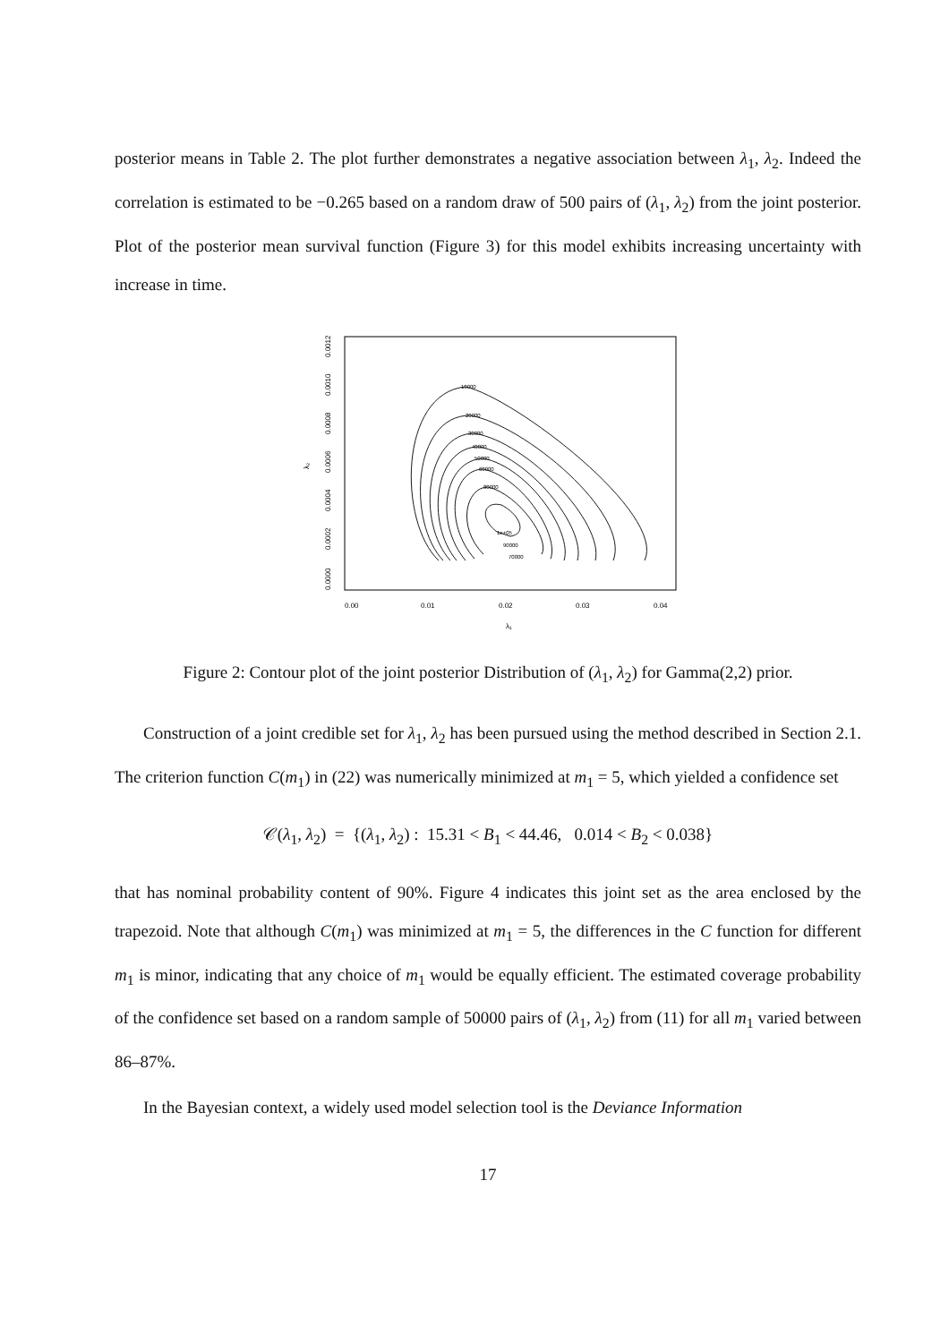posterior means in Table 2. The plot further demonstrates a negative association between λ<sub>1</sub>, λ<sub>2</sub>. Indeed the correlation is estimated to be −0.265 based on a random draw of 500 pairs of (λ<sub>1</sub>, λ<sub>2</sub>) from the joint posterior. Plot of the posterior mean survival function (Figure 3) for this model exhibits increasing uncertainty with increase in time.
10000
20000
30000
40000
50000
60000
80000
1e+05
90000
70000
0.00
0.01
0.02
0.03
0.04
λ₁
0.0000
0.0002
0.0004
0.0006
0.0008
0.0010
0.0012
λ₂
Figure 2: Contour plot of the joint posterior Distribution of (λ<sub>1</sub>, λ<sub>2</sub>) for Gamma(2,2) prior.
Construction of a joint credible set for λ<sub>1</sub>, λ<sub>2</sub> has been pursued using the method described in Section 2.1. The criterion function C(m<sub>1</sub>) in (22) was numerically minimized at m<sub>1</sub> = 5, which yielded a confidence set
𝒞(λ<sub>1</sub>, λ<sub>2</sub>) = {(λ<sub>1</sub>, λ<sub>2</sub>) : 15.31 < B<sub>1</sub> < 44.46, 0.014 < B<sub>2</sub> < 0.038}
that has nominal probability content of 90%. Figure 4 indicates this joint set as the area enclosed by the trapezoid. Note that although C(m<sub>1</sub>) was minimized at m<sub>1</sub> = 5, the differences in the C function for different m<sub>1</sub> is minor, indicating that any choice of m<sub>1</sub> would be equally efficient. The estimated coverage probability of the confidence set based on a random sample of 50000 pairs of (λ<sub>1</sub>, λ<sub>2</sub>) from (11) for all m<sub>1</sub> varied between 86–87%.
In the Bayesian context, a widely used model selection tool is the Deviance Information
17